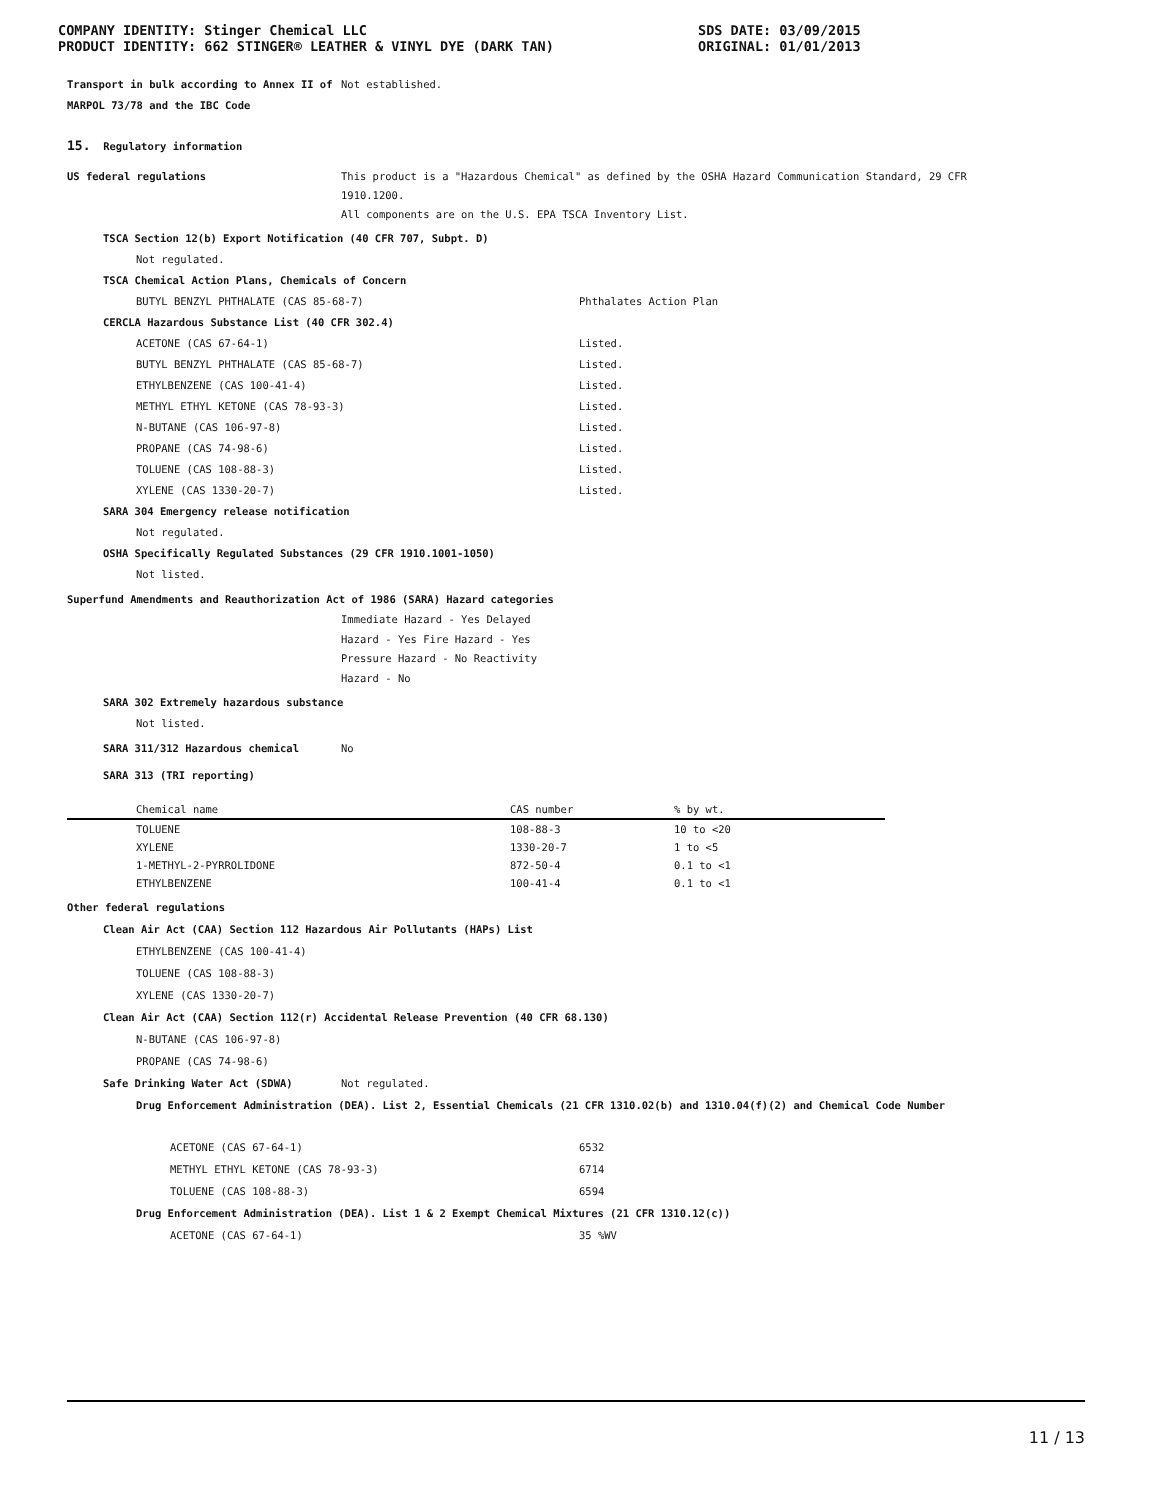COMPANY IDENTITY: Stinger Chemical LLC
PRODUCT IDENTITY: 662 STINGER® LEATHER & VINYL DYE (DARK TAN)
SDS DATE: 03/09/2015
ORIGINAL: 01/01/2013
Transport in bulk according to Annex II of MARPOL 73/78 and the IBC Code
Not established.
15. Regulatory information
US federal regulations This product is a "Hazardous Chemical" as defined by the OSHA Hazard Communication Standard, 29 CFR
1910.1200.
All components are on the U.S. EPA TSCA Inventory List.
TSCA Section 12(b) Export Notification (40 CFR 707, Subpt. D)
Not regulated.
TSCA Chemical Action Plans, Chemicals of Concern
BUTYL BENZYL PHTHALATE (CAS 85-68-7) Phthalates Action Plan
CERCLA Hazardous Substance List (40 CFR 302.4)
ACETONE (CAS 67-64-1) Listed.
BUTYL BENZYL PHTHALATE (CAS 85-68-7) Listed.
ETHYLBENZENE (CAS 100-41-4) Listed.
METHYL ETHYL KETONE (CAS 78-93-3) Listed.
N-BUTANE (CAS 106-97-8) Listed.
PROPANE (CAS 74-98-6) Listed.
TOLUENE (CAS 108-88-3) Listed.
XYLENE (CAS 1330-20-7) Listed.
SARA 304 Emergency release notification
Not regulated.
OSHA Specifically Regulated Substances (29 CFR 1910.1001-1050)
Not listed.
Superfund Amendments and Reauthorization Act of 1986 (SARA) Hazard categories
Immediate Hazard - Yes Delayed Hazard - Yes Fire Hazard - Yes Pressure Hazard - No Reactivity Hazard - No
SARA 302 Extremely hazardous substance
Not listed.
SARA 311/312 Hazardous chemical No
SARA 313 (TRI reporting)
| Chemical name | CAS number | % by wt. |
| --- | --- | --- |
| TOLUENE | 108-88-3 | 10 to <20 |
| XYLENE | 1330-20-7 | 1 to <5 |
| 1-METHYL-2-PYRROLIDONE | 872-50-4 | 0.1 to <1 |
| ETHYLBENZENE | 100-41-4 | 0.1 to <1 |
Other federal regulations
Clean Air Act (CAA) Section 112 Hazardous Air Pollutants (HAPs) List
ETHYLBENZENE (CAS 100-41-4)
TOLUENE (CAS 108-88-3)
XYLENE (CAS 1330-20-7)
Clean Air Act (CAA) Section 112(r) Accidental Release Prevention (40 CFR 68.130)
N-BUTANE (CAS 106-97-8)
PROPANE (CAS 74-98-6)
Safe Drinking Water Act (SDWA) Not regulated.
Drug Enforcement Administration (DEA). List 2, Essential Chemicals (21 CFR 1310.02(b) and 1310.04(f)(2) and Chemical Code Number
ACETONE (CAS 67-64-1) 6532
METHYL ETHYL KETONE (CAS 78-93-3) 6714
TOLUENE (CAS 108-88-3) 6594
Drug Enforcement Administration (DEA). List 1 & 2 Exempt Chemical Mixtures (21 CFR 1310.12(c))
ACETONE (CAS 67-64-1) 35 %WV
11 / 13